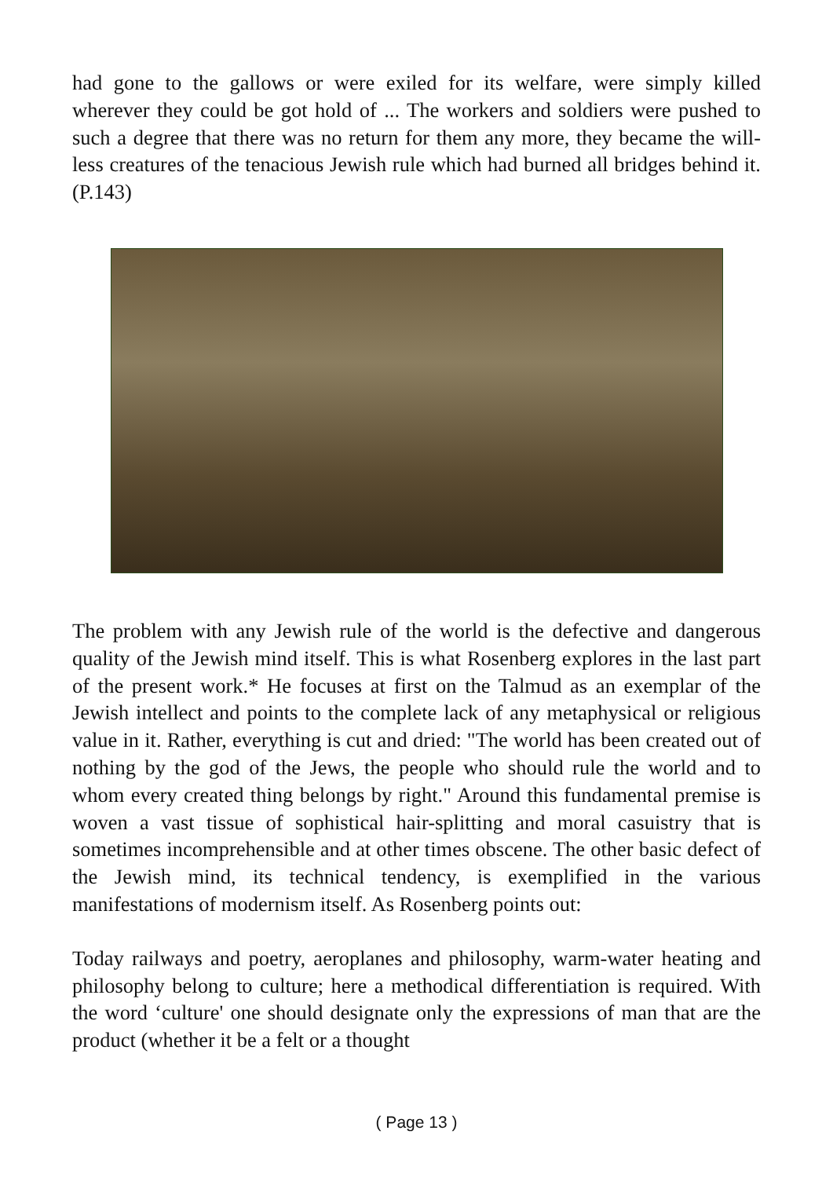had gone to the gallows or were exiled for its welfare, were simply killed wherever they could be got hold of ... The workers and soldiers were pushed to such a degree that there was no return for them any more, they became the will-less creatures of the tenacious Jewish rule which had burned all bridges behind it. (P.143)
The problem with any Jewish rule of the world is the defective and dangerous quality of the Jewish mind itself. This is what Rosenberg explores in the last part of the present work.* He focuses at first on the Talmud as an exemplar of the Jewish intellect and points to the complete lack of any metaphysical or religious value in it. Rather, everything is cut and dried: "The world has been created out of nothing by the god of the Jews, the people who should rule the world and to whom every created thing belongs by right." Around this fundamental premise is woven a vast tissue of sophistical hair-splitting and moral casuistry that is sometimes incomprehensible and at other times obscene. The other basic defect of the Jewish mind, its technical tendency, is exemplified in the various manifestations of modernism itself. As Rosenberg points out:
Today railways and poetry, aeroplanes and philosophy, warm-water heating and philosophy belong to culture; here a methodical differentiation is required. With the word ‘culture' one should designate only the expressions of man that are the product (whether it be a felt or a thought
( Page 13 )